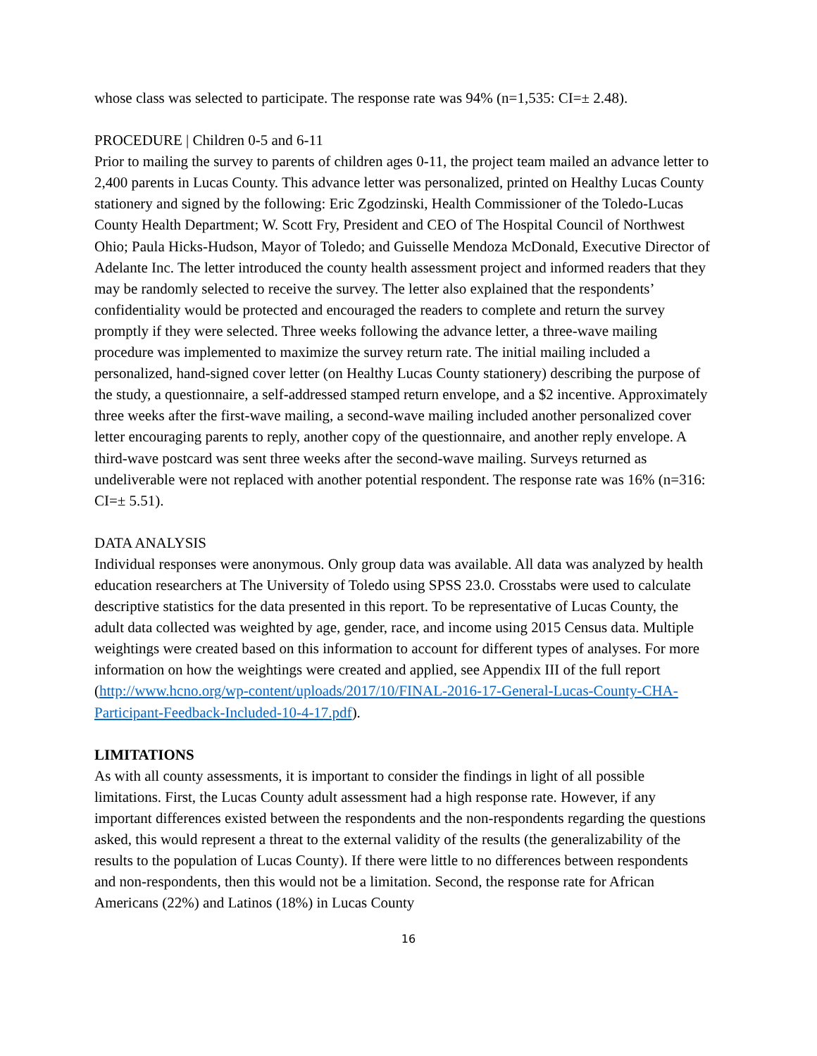whose class was selected to participate. The response rate was 94% (n=1,535: CI=± 2.48).
PROCEDURE | Children 0-5 and 6-11
Prior to mailing the survey to parents of children ages 0-11, the project team mailed an advance letter to 2,400 parents in Lucas County. This advance letter was personalized, printed on Healthy Lucas County stationery and signed by the following: Eric Zgodzinski, Health Commissioner of the Toledo-Lucas County Health Department; W. Scott Fry, President and CEO of The Hospital Council of Northwest Ohio; Paula Hicks-Hudson, Mayor of Toledo; and Guisselle Mendoza McDonald, Executive Director of Adelante Inc. The letter introduced the county health assessment project and informed readers that they may be randomly selected to receive the survey. The letter also explained that the respondents’ confidentiality would be protected and encouraged the readers to complete and return the survey promptly if they were selected. Three weeks following the advance letter, a three-wave mailing procedure was implemented to maximize the survey return rate. The initial mailing included a personalized, hand-signed cover letter (on Healthy Lucas County stationery) describing the purpose of the study, a questionnaire, a self-addressed stamped return envelope, and a $2 incentive. Approximately three weeks after the first-wave mailing, a second-wave mailing included another personalized cover letter encouraging parents to reply, another copy of the questionnaire, and another reply envelope. A third-wave postcard was sent three weeks after the second-wave mailing. Surveys returned as undeliverable were not replaced with another potential respondent. The response rate was 16% (n=316: CI=± 5.51).
DATA ANALYSIS
Individual responses were anonymous. Only group data was available. All data was analyzed by health education researchers at The University of Toledo using SPSS 23.0. Crosstabs were used to calculate descriptive statistics for the data presented in this report. To be representative of Lucas County, the adult data collected was weighted by age, gender, race, and income using 2015 Census data. Multiple weightings were created based on this information to account for different types of analyses. For more information on how the weightings were created and applied, see Appendix III of the full report (http://www.hcno.org/wp-content/uploads/2017/10/FINAL-2016-17-General-Lucas-County-CHA-Participant-Feedback-Included-10-4-17.pdf).
LIMITATIONS
As with all county assessments, it is important to consider the findings in light of all possible limitations. First, the Lucas County adult assessment had a high response rate. However, if any important differences existed between the respondents and the non-respondents regarding the questions asked, this would represent a threat to the external validity of the results (the generalizability of the results to the population of Lucas County). If there were little to no differences between respondents and non-respondents, then this would not be a limitation. Second, the response rate for African Americans (22%) and Latinos (18%) in Lucas County
16